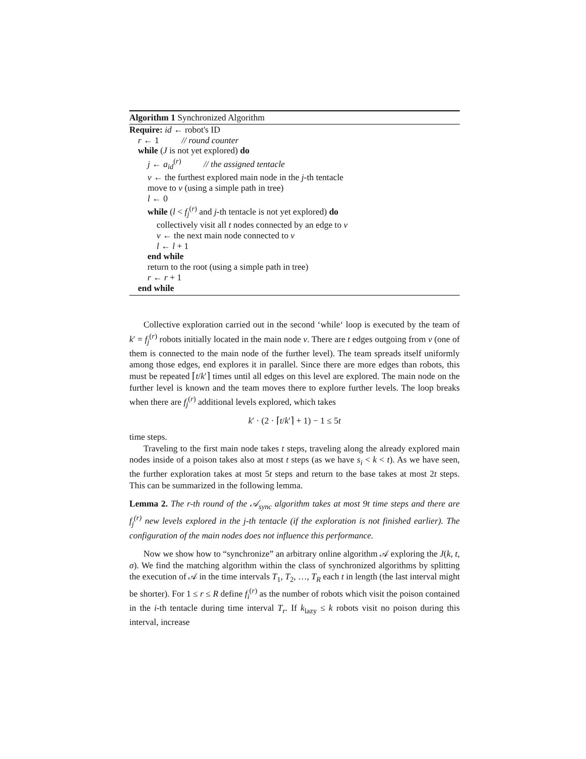Algorithm 1 Synchronized Algorithm
Require: id ← robot's ID
r ← 1 // round counter
while (J is not yet explored) do
j ← a<sub>id</sub><sup>(r)</sup> // the assigned tentacle
v ← the furthest explored main node in the j-th tentacle
move to v (using a simple path in tree)
l ← 0
while (l < f<sub>j</sub><sup>(r)</sup> and j-th tentacle is not yet explored) do
collectively visit all t nodes connected by an edge to v
v ← the next main node connected to v
l ← l + 1
end while
return to the root (using a simple path in tree)
r ← r + 1
end while
Collective exploration carried out in the second ‘while‘ loop is executed by the team of k′ = f<sub>j</sub><sup>(r)</sup> robots initially located in the main node v. There are t edges outgoing from v (one of them is connected to the main node of the further level). The team spreads itself uniformly among those edges, end explores it in parallel. Since there are more edges than robots, this must be repeated ⌈t/k′⌉ times until all edges on this level are explored. The main node on the further level is known and the team moves there to explore further levels. The loop breaks when there are f<sub>j</sub><sup>(r)</sup> additional levels explored, which takes
k′ · (2 · ⌈t/k′⌉ + 1) − 1 ≤ 5t
time steps.
Traveling to the first main node takes t steps, traveling along the already explored main nodes inside of a poison takes also at most t steps (as we have s<sub>i</sub> < k < t). As we have seen, the further exploration takes at most 5t steps and return to the base takes at most 2t steps. This can be summarized in the following lemma.
Lemma 2. The r-th round of the 𝒜<sub>sync</sub> algorithm takes at most 9t time steps and there are f<sub>j</sub><sup>(r)</sup> new levels explored in the j-th tentacle (if the exploration is not finished earlier). The configuration of the main nodes does not influence this performance.
Now we show how to “synchronize” an arbitrary online algorithm 𝒜 exploring the J(k, t, σ). We find the matching algorithm within the class of synchronized algorithms by splitting the execution of 𝒜 in the time intervals T<sub>1</sub>, T<sub>2</sub>, …, T<sub>R</sub> each t in length (the last interval might be shorter). For 1 ≤ r ≤ R define f<sub>i</sub><sup>(r)</sup> as the number of robots which visit the poison contained in the i-th tentacle during time interval T<sub>r</sub>. If k<sub>lazy</sub> ≤ k robots visit no poison during this interval, increase